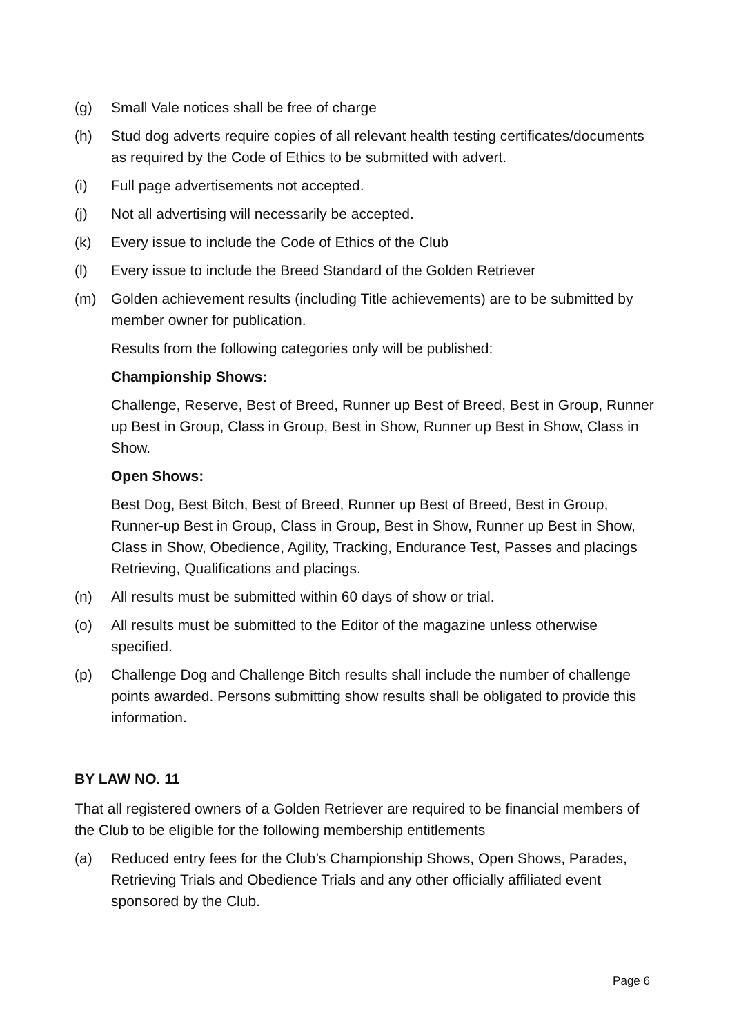(g) Small Vale notices shall be free of charge
(h) Stud dog adverts require copies of all relevant health testing certificates/documents as required by the Code of Ethics to be submitted with advert.
(i) Full page advertisements not accepted.
(j) Not all advertising will necessarily be accepted.
(k) Every issue to include the Code of Ethics of the Club
(l) Every issue to include the Breed Standard of the Golden Retriever
(m) Golden achievement results (including Title achievements) are to be submitted by member owner for publication.
Results from the following categories only will be published:
Championship Shows:
Challenge, Reserve, Best of Breed, Runner up Best of Breed, Best in Group, Runner up Best in Group, Class in Group, Best in Show, Runner up Best in Show, Class in Show.
Open Shows:
Best Dog, Best Bitch, Best of Breed, Runner up Best of Breed, Best in Group, Runner-up Best in Group, Class in Group, Best in Show, Runner up Best in Show, Class in Show, Obedience, Agility, Tracking, Endurance Test, Passes and placings Retrieving, Qualifications and placings.
(n) All results must be submitted within 60 days of show or trial.
(o) All results must be submitted to the Editor of the magazine unless otherwise specified.
(p) Challenge Dog and Challenge Bitch results shall include the number of challenge points awarded. Persons submitting show results shall be obligated to provide this information.
BY LAW NO. 11
That all registered owners of a Golden Retriever are required to be financial members of the Club to be eligible for the following membership entitlements
(a) Reduced entry fees for the Club’s Championship Shows, Open Shows, Parades, Retrieving Trials and Obedience Trials and any other officially affiliated event sponsored by the Club.
Page 6